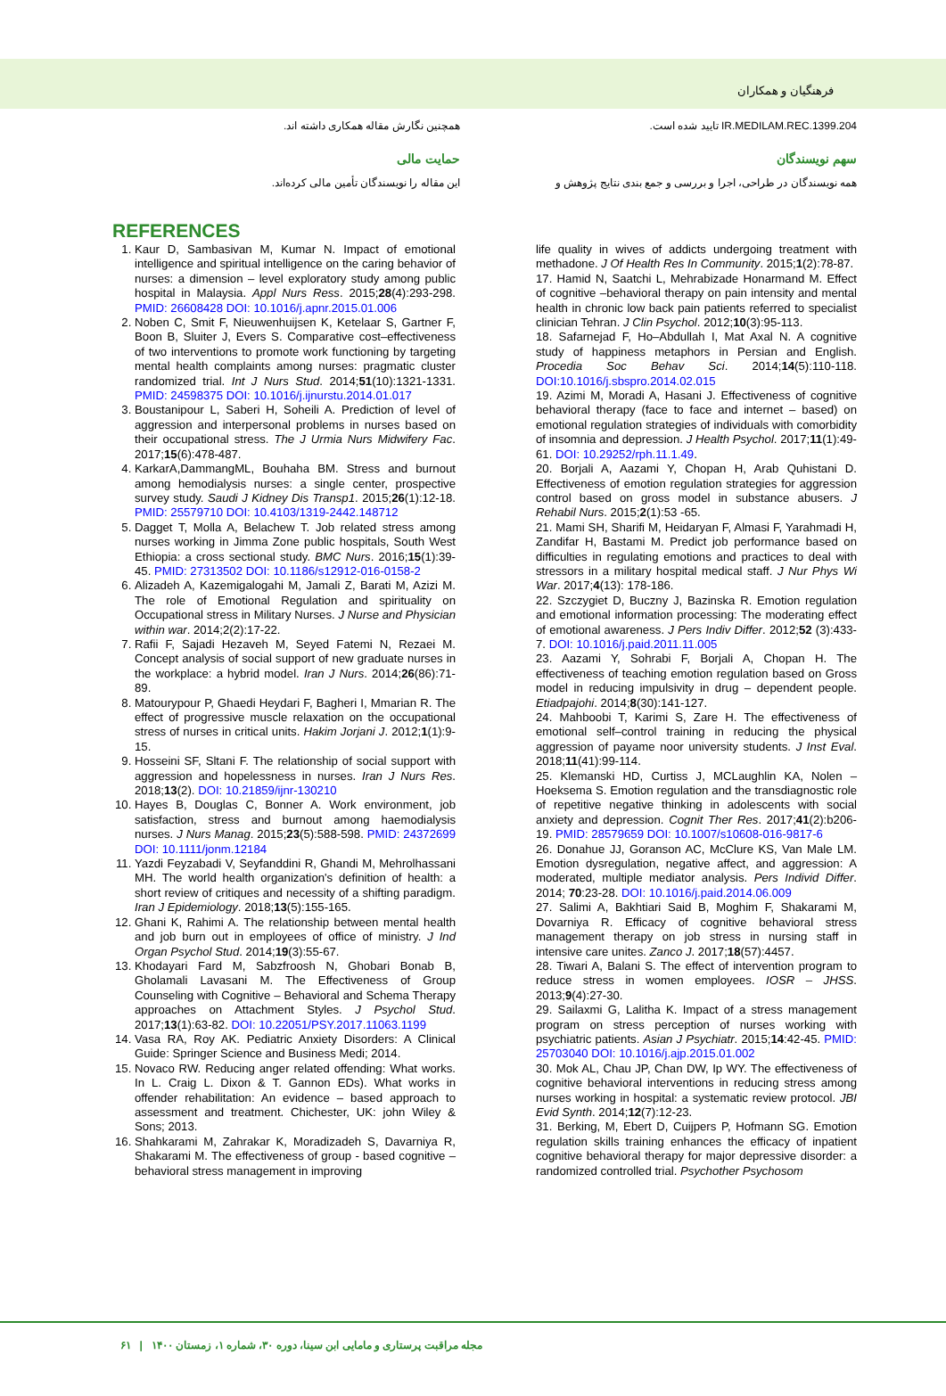فرهنگیان و همکاران
IR.MEDILAM.REC.1399.204 تایید شده است.
سهم نویسندگان
همه نویسندگان در طراحی، اجرا و بررسی و جمع بندی نتایج پژوهش و
همچنین نگارش مقاله همکاری داشته اند.
حمایت مالی
این مقاله را نویسندگان تأمین مالی کرده‌اند.
REFERENCES
1. Kaur D, Sambasivan M, Kumar N. Impact of emotional intelligence and spiritual intelligence on the caring behavior of nurses: a dimension – level exploratory study among public hospital in Malaysia. Appl Nurs Ress. 2015;28(4):293-298. PMID: 26608428 DOI: 10.1016/j.apnr.2015.01.006
2. Noben C, Smit F, Nieuwenhuijsen K, Ketelaar S, Gartner F, Boon B, Sluiter J, Evers S. Comparative cost–effectiveness of two interventions to promote work functioning by targeting mental health complaints among nurses: pragmatic cluster randomized trial. Int J Nurs Stud. 2014;51(10):1321-1331. PMID: 24598375 DOI: 10.1016/j.ijnurstu.2014.01.017
3. Boustanipour L, Saberi H, Soheili A. Prediction of level of aggression and interpersonal problems in nurses based on their occupational stress. The J Urmia Nurs Midwifery Fac. 2017;15(6):478-487.
4. KarkarA,DammangML, Bouhaha BM. Stress and burnout among hemodialysis nurses: a single center, prospective survey study. Saudi J Kidney Dis Transp1. 2015;26(1):12-18. PMID: 25579710 DOI: 10.4103/1319-2442.148712
5. Dagget T, Molla A, Belachew T. Job related stress among nurses working in Jimma Zone public hospitals, South West Ethiopia: a cross sectional study. BMC Nurs. 2016;15(1):39-45. PMID: 27313502 DOI: 10.1186/s12912-016-0158-2
6. Alizadeh A, Kazemigalogahi M, Jamali Z, Barati M, Azizi M. The role of Emotional Regulation and spirituality on Occupational stress in Military Nurses. J Nurse and Physician within war. 2014;2(2):17-22.
7. Rafii F, Sajadi Hezaveh M, Seyed Fatemi N, Rezaei M. Concept analysis of social support of new graduate nurses in the workplace: a hybrid model. Iran J Nurs. 2014;26(86):71-89.
8. Matourypour P, Ghaedi Heydari F, Bagheri I, Mmarian R. The effect of progressive muscle relaxation on the occupational stress of nurses in critical units. Hakim Jorjani J. 2012;1(1):9-15.
9. Hosseini SF, Sltani F. The relationship of social support with aggression and hopelessness in nurses. Iran J Nurs Res. 2018;13(2). DOI: 10.21859/ijnr-130210
10. Hayes B, Douglas C, Bonner A. Work environment, job satisfaction, stress and burnout among haemodialysis nurses. J Nurs Manag. 2015;23(5):588-598. PMID: 24372699 DOI: 10.1111/jonm.12184
11. Yazdi Feyzabadi V, Seyfanddini R, Ghandi M, Mehrolhassani MH. The world health organization's definition of health: a short review of critiques and necessity of a shifting paradigm. Iran J Epidemiology. 2018;13(5):155-165.
12. Ghani K, Rahimi A. The relationship between mental health and job burn out in employees of office of ministry. J Ind Organ Psychol Stud. 2014;19(3):55-67.
13. Khodayari Fard M, Sabzfroosh N, Ghobari Bonab B, Gholamali Lavasani M. The Effectiveness of Group Counseling with Cognitive – Behavioral and Schema Therapy approaches on Attachment Styles. J Psychol Stud. 2017;13(1):63-82. DOI: 10.22051/PSY.2017.11063.1199
14. Vasa RA, Roy AK. Pediatric Anxiety Disorders: A Clinical Guide: Springer Science and Business Medi; 2014.
15. Novaco RW. Reducing anger related offending: What works. In L. Craig L. Dixon & T. Gannon EDs). What works in offender rehabilitation: An evidence – based approach to assessment and treatment. Chichester, UK: john Wiley & Sons; 2013.
16. Shahkarami M, Zahrakar K, Moradizadeh S, Davarniya R, Shakarami M. The effectiveness of group - based cognitive – behavioral stress management in improving
life quality in wives of addicts undergoing treatment with methadone. J Of Health Res In Community. 2015;1(2):78-87.
17. Hamid N, Saatchi L, Mehrabizade Honarmand M. Effect of cognitive –behavioral therapy on pain intensity and mental health in chronic low back pain patients referred to specialist clinician Tehran. J Clin Psychol. 2012;10(3):95-113.
18. Safarnejad F, Ho–Abdullah I, Mat Axal N. A cognitive study of happiness metaphors in Persian and English. Procedia Soc Behav Sci. 2014;14(5):110-118. DOI:10.1016/j.sbspro.2014.02.015
19. Azimi M, Moradi A, Hasani J. Effectiveness of cognitive behavioral therapy (face to face and internet – based) on emotional regulation strategies of individuals with comorbidity of insomnia and depression. J Health Psychol. 2017;11(1):49-61. DOI: 10.29252/rph.11.1.49.
20. Borjali A, Aazami Y, Chopan H, Arab Quhistani D. Effectiveness of emotion regulation strategies for aggression control based on gross model in substance abusers. J Rehabil Nurs. 2015;2(1):53 -65.
21. Mami SH, Sharifi M, Heidaryan F, Almasi F, Yarahmadi H, Zandifar H, Bastami M. Predict job performance based on difficulties in regulating emotions and practices to deal with stressors in a military hospital medical staff. J Nur Phys Wi War. 2017;4(13): 178-186.
22. Szczygiet D, Buczny J, Bazinska R. Emotion regulation and emotional information processing: The moderating effect of emotional awareness. J Pers Indiv Differ. 2012;52 (3):433-7. DOI: 10.1016/j.paid.2011.11.005
23. Aazami Y, Sohrabi F, Borjali A, Chopan H. The effectiveness of teaching emotion regulation based on Gross model in reducing impulsivity in drug – dependent people. Etiadpajohi. 2014;8(30):141-127.
24. Mahboobi T, Karimi S, Zare H. The effectiveness of emotional self–control training in reducing the physical aggression of payame noor university students. J Inst Eval. 2018;11(41):99-114.
25. Klemanski HD, Curtiss J, MCLaughlin KA, Nolen – Hoeksema S. Emotion regulation and the transdiagnostic role of repetitive negative thinking in adolescents with social anxiety and depression. Cognit Ther Res. 2017;41(2):b206-19. PMID: 28579659 DOI: 10.1007/s10608-016-9817-6
26. Donahue JJ, Goranson AC, McClure KS, Van Male LM. Emotion dysregulation, negative affect, and aggression: A moderated, multiple mediator analysis. Pers Individ Differ. 2014; 70:23-28. DOI: 10.1016/j.paid.2014.06.009
27. Salimi A, Bakhtiari Said B, Moghim F, Shakarami M, Dovarniya R. Efficacy of cognitive behavioral stress management therapy on job stress in nursing staff in intensive care unites. Zanco J. 2017;18(57):4457.
28. Tiwari A, Balani S. The effect of intervention program to reduce stress in women employees. IOSR – JHSS. 2013;9(4):27-30.
29. Sailaxmi G, Lalitha K. Impact of a stress management program on stress perception of nurses working with psychiatric patients. Asian J Psychiatr. 2015;14:42-45. PMID: 25703040 DOI: 10.1016/j.ajp.2015.01.002
30. Mok AL, Chau JP, Chan DW, Ip WY. The effectiveness of cognitive behavioral interventions in reducing stress among nurses working in hospital: a systematic review protocol. JBI Evid Synth. 2014;12(7):12-23.
31. Berking, M, Ebert D, Cuijpers P, Hofmann SG. Emotion regulation skills training enhances the efficacy of inpatient cognitive behavioral therapy for major depressive disorder: a randomized controlled trial. Psychother Psychosom
مجله مراقبت پرستاری و مامایی ابن سینا، دوره ۳۰، شماره ۱، زمستان ۱۴۰۰ | ۶۱